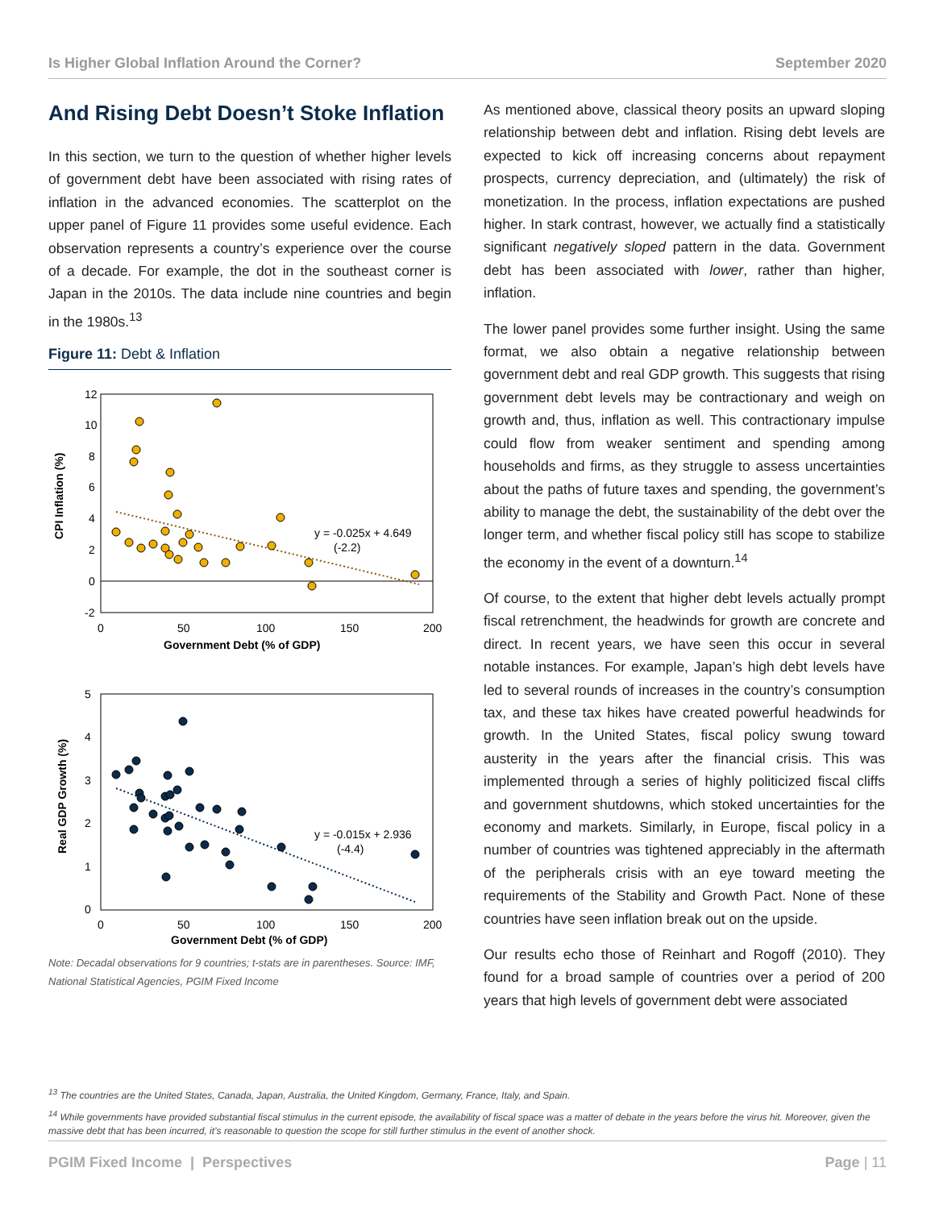Is Higher Global Inflation Around the Corner? September 2020
And Rising Debt Doesn’t Stoke Inflation
In this section, we turn to the question of whether higher levels of government debt have been associated with rising rates of inflation in the advanced economies. The scatterplot on the upper panel of Figure 11 provides some useful evidence. Each observation represents a country’s experience over the course of a decade. For example, the dot in the southeast corner is Japan in the 2010s. The data include nine countries and begin in the 1980s.<sup>13</sup>
Figure 11: Debt & Inflation
12
10
8
6
4
2
0
-2
0
50
100
150
200
Government Debt (% of GDP)
CPI Inflation (%)
y = -0.025x + 4.649
(-2.2)
5
4
3
2
1
0
0
50
100
150
200
Government Debt (% of GDP)
Real GDP Growth (%)
y = -0.015x + 2.936
(-4.4)
Note: Decadal observations for 9 countries; t-stats are in parentheses. Source: IMF, National Statistical Agencies, PGIM Fixed Income
As mentioned above, classical theory posits an upward sloping relationship between debt and inflation. Rising debt levels are expected to kick off increasing concerns about repayment prospects, currency depreciation, and (ultimately) the risk of monetization. In the process, inflation expectations are pushed higher. In stark contrast, however, we actually find a statistically significant negatively sloped pattern in the data. Government debt has been associated with lower, rather than higher, inflation.
The lower panel provides some further insight. Using the same format, we also obtain a negative relationship between government debt and real GDP growth. This suggests that rising government debt levels may be contractionary and weigh on growth and, thus, inflation as well. This contractionary impulse could flow from weaker sentiment and spending among households and firms, as they struggle to assess uncertainties about the paths of future taxes and spending, the government’s ability to manage the debt, the sustainability of the debt over the longer term, and whether fiscal policy still has scope to stabilize the economy in the event of a downturn.<sup>14</sup>
Of course, to the extent that higher debt levels actually prompt fiscal retrenchment, the headwinds for growth are concrete and direct. In recent years, we have seen this occur in several notable instances. For example, Japan’s high debt levels have led to several rounds of increases in the country’s consumption tax, and these tax hikes have created powerful headwinds for growth. In the United States, fiscal policy swung toward austerity in the years after the financial crisis. This was implemented through a series of highly politicized fiscal cliffs and government shutdowns, which stoked uncertainties for the economy and markets. Similarly, in Europe, fiscal policy in a number of countries was tightened appreciably in the aftermath of the peripherals crisis with an eye toward meeting the requirements of the Stability and Growth Pact. None of these countries have seen inflation break out on the upside.
Our results echo those of Reinhart and Rogoff (2010). They found for a broad sample of countries over a period of 200 years that high levels of government debt were associated
<sup>13</sup> The countries are the United States, Canada, Japan, Australia, the United Kingdom, Germany, France, Italy, and Spain.
<sup>14</sup> While governments have provided substantial fiscal stimulus in the current episode, the availability of fiscal space was a matter of debate in the years before the virus hit. Moreover, given the massive debt that has been incurred, it’s reasonable to question the scope for still further stimulus in the event of another shock.
PGIM Fixed Income | Perspectives Page | 11